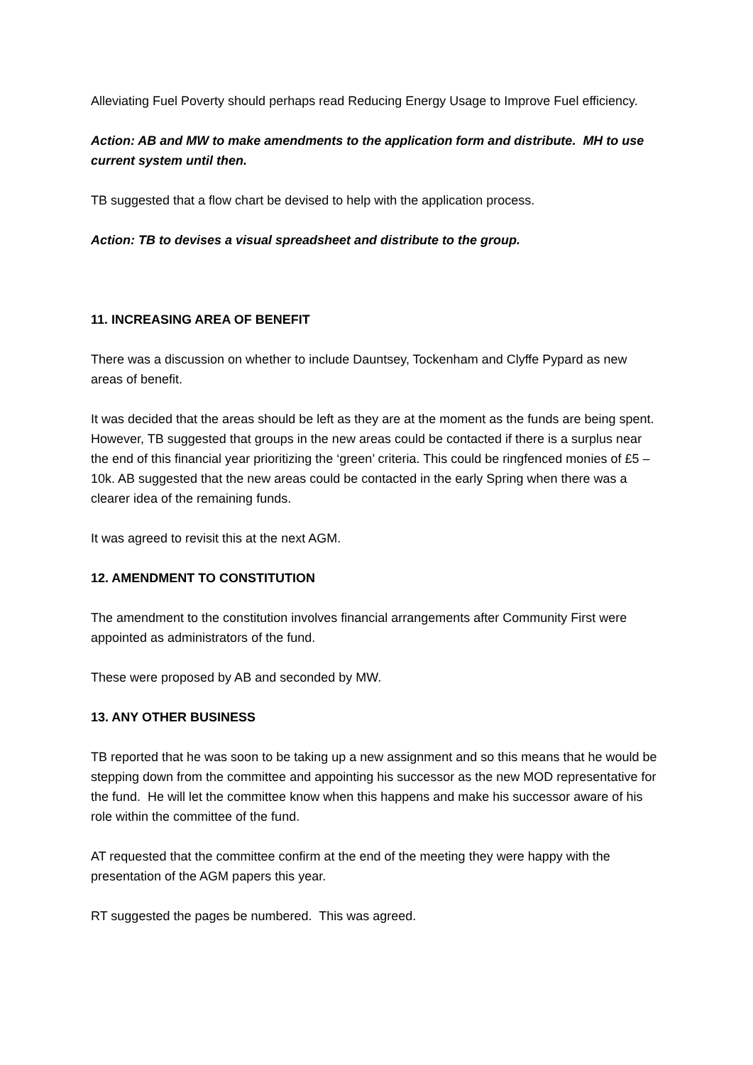Alleviating Fuel Poverty should perhaps read Reducing Energy Usage to Improve Fuel efficiency.
Action: AB and MW to make amendments to the application form and distribute. MH to use current system until then.
TB suggested that a flow chart be devised to help with the application process.
Action: TB to devises a visual spreadsheet and distribute to the group.
11. INCREASING AREA OF BENEFIT
There was a discussion on whether to include Dauntsey, Tockenham and Clyffe Pypard as new areas of benefit.
It was decided that the areas should be left as they are at the moment as the funds are being spent. However, TB suggested that groups in the new areas could be contacted if there is a surplus near the end of this financial year prioritizing the ‘green’ criteria. This could be ringfenced monies of £5 – 10k. AB suggested that the new areas could be contacted in the early Spring when there was a clearer idea of the remaining funds.
It was agreed to revisit this at the next AGM.
12. AMENDMENT TO CONSTITUTION
The amendment to the constitution involves financial arrangements after Community First were appointed as administrators of the fund.
These were proposed by AB and seconded by MW.
13. ANY OTHER BUSINESS
TB reported that he was soon to be taking up a new assignment and so this means that he would be stepping down from the committee and appointing his successor as the new MOD representative for the fund. He will let the committee know when this happens and make his successor aware of his role within the committee of the fund.
AT requested that the committee confirm at the end of the meeting they were happy with the presentation of the AGM papers this year.
RT suggested the pages be numbered. This was agreed.